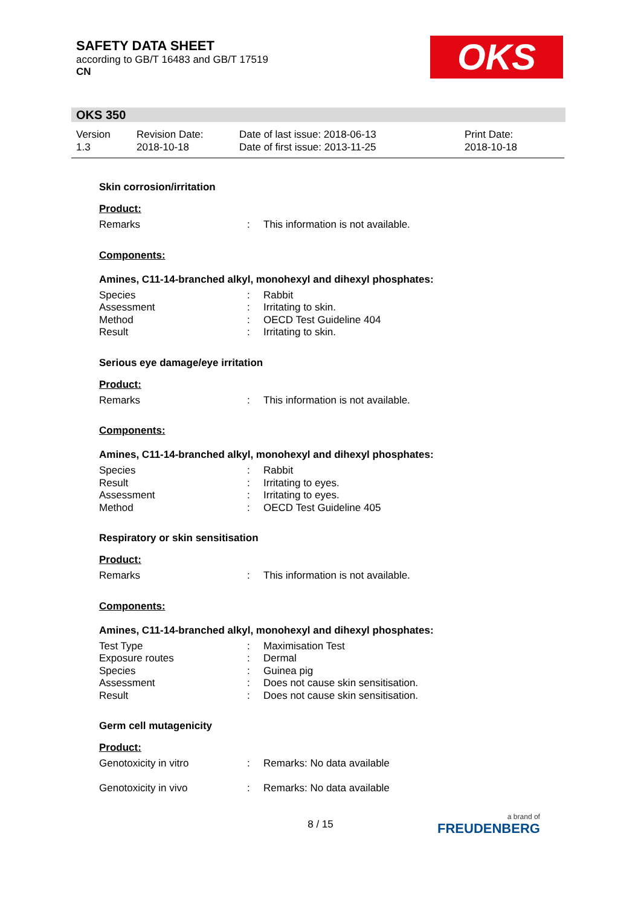SAFETY DATA SHEET
according to GB/T 16483 and GB/T 17519
CN
OKS
OKS 350
Version
1.3
Revision Date:
2018-10-18
Date of last issue: 2018-06-13
Date of first issue: 2013-11-25
Print Date:
2018-10-18
Skin corrosion/irritation
Product:
Remarks: This information is not available.
Components:
Amines, C11-14-branched alkyl, monohexyl and dihexyl phosphates:
Species: Rabbit
Assessment: Irritating to skin.
Method: OECD Test Guideline 404
Result: Irritating to skin.
Serious eye damage/eye irritation
Product:
Remarks: This information is not available.
Components:
Amines, C11-14-branched alkyl, monohexyl and dihexyl phosphates:
Species: Rabbit
Result: Irritating to eyes.
Assessment: Irritating to eyes.
Method: OECD Test Guideline 405
Respiratory or skin sensitisation
Product:
Remarks: This information is not available.
Components:
Amines, C11-14-branched alkyl, monohexyl and dihexyl phosphates:
Test Type: Maximisation Test
Exposure routes: Dermal
Species: Guinea pig
Assessment: Does not cause skin sensitisation.
Result: Does not cause skin sensitisation.
Germ cell mutagenicity
Product:
Genotoxicity in vitro: Remarks: No data available
Genotoxicity in vivo: Remarks: No data available
8 / 15 a brand of
FREUDENBERG